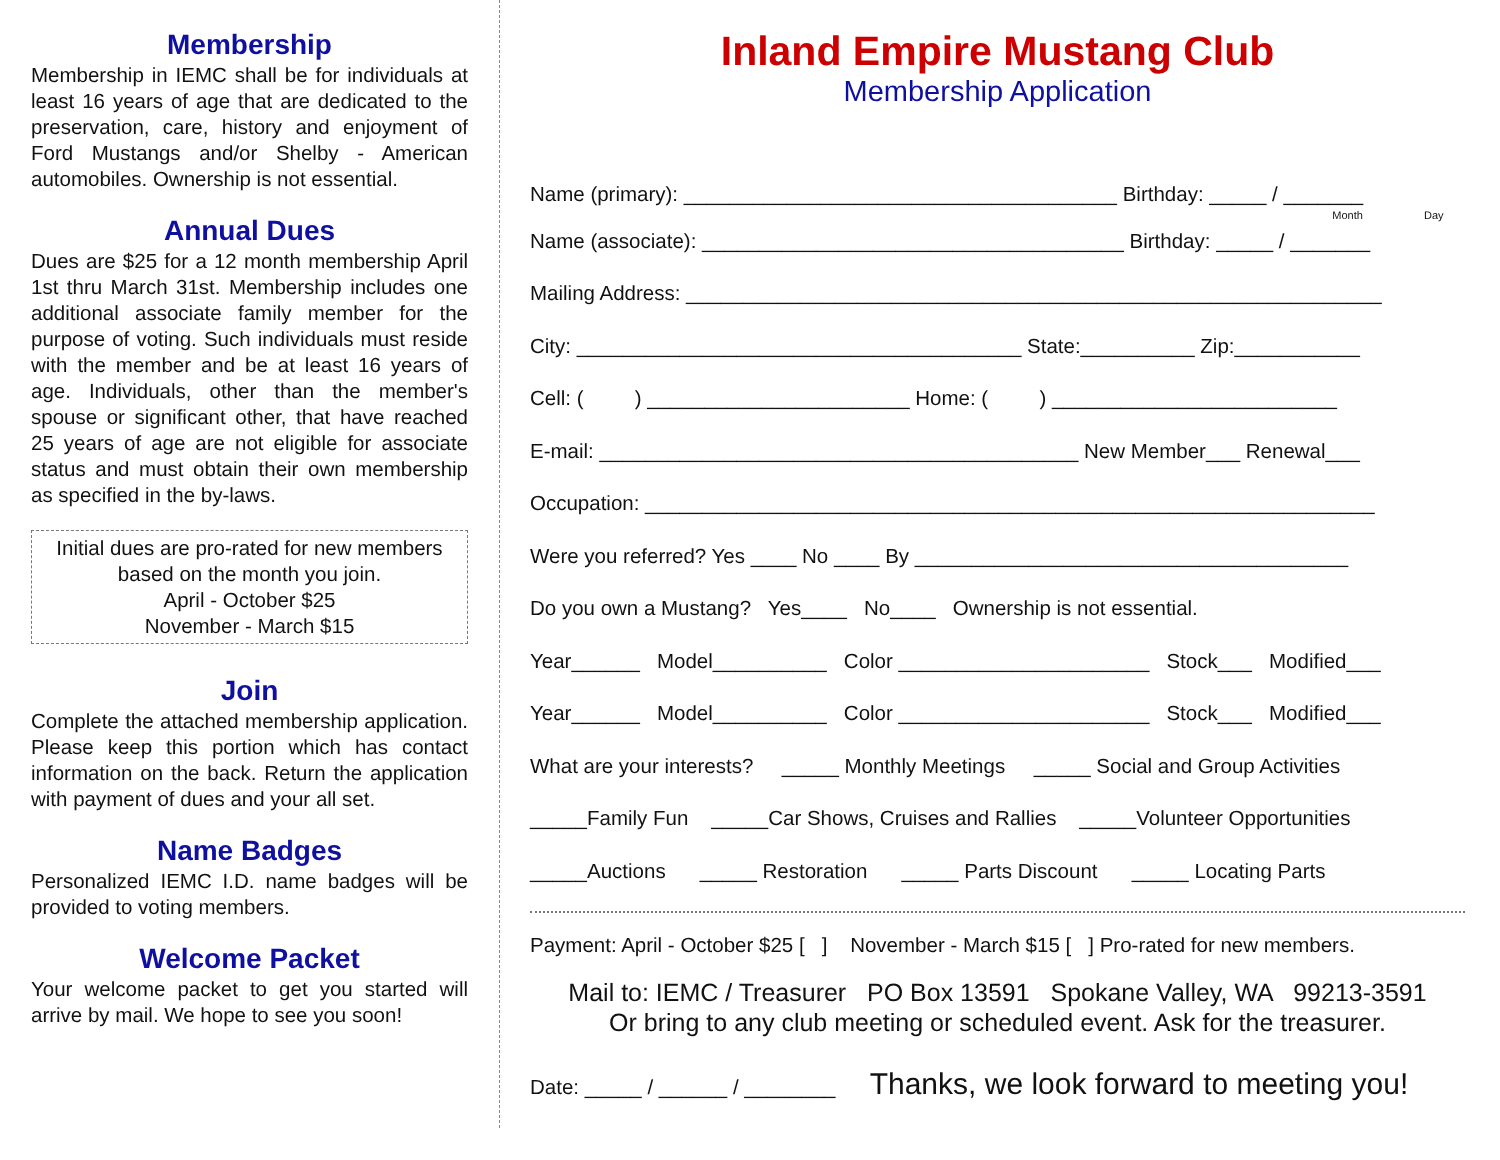Membership
Membership in IEMC shall be for individuals at least 16 years of age that are dedicated to the preservation, care, history and enjoyment of Ford Mustangs and/or Shelby - American automobiles. Ownership is not essential.
Annual Dues
Dues are $25 for a 12 month membership April 1st thru March 31st. Membership includes one additional associate family member for the purpose of voting. Such individuals must reside with the member and be at least 16 years of age. Individuals, other than the member's spouse or significant other, that have reached 25 years of age are not eligible for associate status and must obtain their own membership as specified in the by-laws.
Initial dues are pro-rated for new members based on the month you join.
April - October $25
November - March $15
Join
Complete the attached membership application. Please keep this portion which has contact information on the back. Return the application with payment of dues and your all set.
Name Badges
Personalized IEMC I.D. name badges will be provided to voting members.
Welcome Packet
Your welcome packet to get you started will arrive by mail. We hope to see you soon!
Inland Empire Mustang Club
Membership Application
Name (primary): ______________________________________ Birthday: _____ / _______
Month Day
Name (associate): _____________________________________ Birthday: _____ / _______
Mailing Address: _____________________________________________________________
City: _______________________________________ State:__________ Zip:___________
Cell: ( ) _______________________ Home: ( ) _________________________
E-mail: __________________________________________ New Member___ Renewal___
Occupation: ________________________________________________________________
Were you referred? Yes ____ No ____ By ______________________________________
Do you own a Mustang? Yes____ No____ Ownership is not essential.
Year______ Model__________ Color ______________________ Stock___ Modified___
Year______ Model__________ Color ______________________ Stock___ Modified___
What are your interests? _____ Monthly Meetings _____ Social and Group Activities
_____Family Fun _____Car Shows, Cruises and Rallies _____Volunteer Opportunities
_____Auctions _____ Restoration _____ Parts Discount _____ Locating Parts
Payment: April - October $25 [ ] November - March $15 [ ] Pro-rated for new members.
Mail to: IEMC / Treasurer PO Box 13591 Spokane Valley, WA 99213-3591
Or bring to any club meeting or scheduled event. Ask for the treasurer.
Date: _____ / ______ / ________ Thanks, we look forward to meeting you!